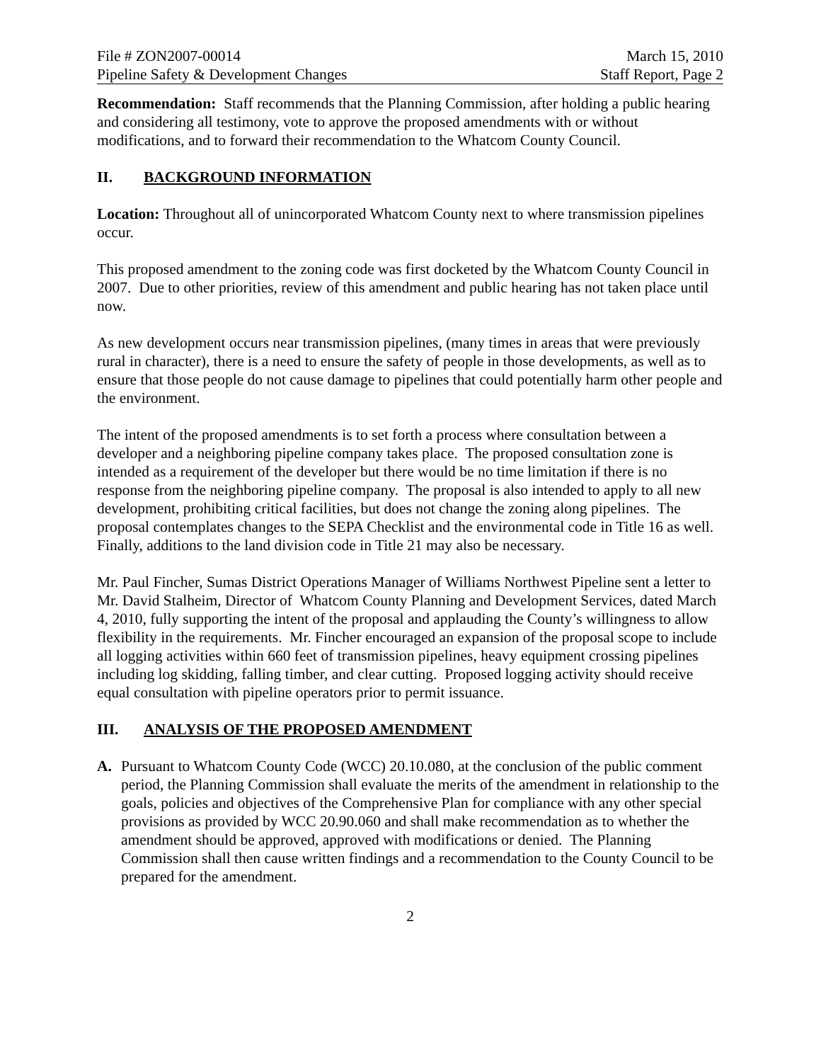File # ZON2007-00014 March 15, 2010
Pipeline Safety & Development Changes Staff Report, Page 2
Recommendation: Staff recommends that the Planning Commission, after holding a public hearing and considering all testimony, vote to approve the proposed amendments with or without modifications, and to forward their recommendation to the Whatcom County Council.
II. BACKGROUND INFORMATION
Location: Throughout all of unincorporated Whatcom County next to where transmission pipelines occur.
This proposed amendment to the zoning code was first docketed by the Whatcom County Council in 2007. Due to other priorities, review of this amendment and public hearing has not taken place until now.
As new development occurs near transmission pipelines, (many times in areas that were previously rural in character), there is a need to ensure the safety of people in those developments, as well as to ensure that those people do not cause damage to pipelines that could potentially harm other people and the environment.
The intent of the proposed amendments is to set forth a process where consultation between a developer and a neighboring pipeline company takes place. The proposed consultation zone is intended as a requirement of the developer but there would be no time limitation if there is no response from the neighboring pipeline company. The proposal is also intended to apply to all new development, prohibiting critical facilities, but does not change the zoning along pipelines. The proposal contemplates changes to the SEPA Checklist and the environmental code in Title 16 as well. Finally, additions to the land division code in Title 21 may also be necessary.
Mr. Paul Fincher, Sumas District Operations Manager of Williams Northwest Pipeline sent a letter to Mr. David Stalheim, Director of Whatcom County Planning and Development Services, dated March 4, 2010, fully supporting the intent of the proposal and applauding the County’s willingness to allow flexibility in the requirements. Mr. Fincher encouraged an expansion of the proposal scope to include all logging activities within 660 feet of transmission pipelines, heavy equipment crossing pipelines including log skidding, falling timber, and clear cutting. Proposed logging activity should receive equal consultation with pipeline operators prior to permit issuance.
III. ANALYSIS OF THE PROPOSED AMENDMENT
A. Pursuant to Whatcom County Code (WCC) 20.10.080, at the conclusion of the public comment period, the Planning Commission shall evaluate the merits of the amendment in relationship to the goals, policies and objectives of the Comprehensive Plan for compliance with any other special provisions as provided by WCC 20.90.060 and shall make recommendation as to whether the amendment should be approved, approved with modifications or denied. The Planning Commission shall then cause written findings and a recommendation to the County Council to be prepared for the amendment.
2